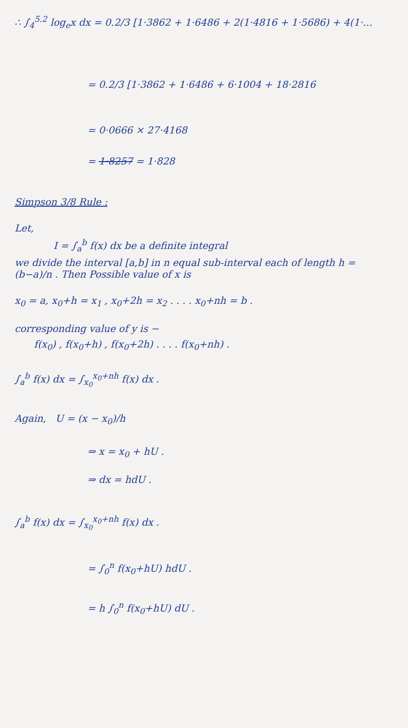∴ ∫<sub>4</sub><sup>5.2</sup> log<sub>e</sub>x dx = 0.2/3 [1·3862 + 1·6486 + 2(1·4816 + 1·5686) + 4(1·…
= 0.2/3 [1·3862 + 1·6486 + 6·1004 + 18·2816
= 0·0666 × 27·4168
= 1·8257 = 1·828
Simpson 3/8 Rule :
Let,
I = ∫<sub>a</sub><sup>b</sup> f(x) dx be a definite integral
we divide the interval [a,b] in n equal sub-interval each of length h = (b−a)/n . Then Possible value of x is
x<sub>0</sub> = a, x<sub>0</sub>+h = x<sub>1</sub> , x<sub>0</sub>+2h = x<sub>2</sub> . . . . x<sub>0</sub>+nh = b .
corresponding value of y is −
f(x<sub>0</sub>) , f(x<sub>0</sub>+h) , f(x<sub>0</sub>+2h) . . . . f(x<sub>0</sub>+nh) .
∫<sub>a</sub><sup>b</sup> f(x) dx = ∫<sub>x<sub>0</sub></sub><sup>x<sub>0</sub>+nh</sup> f(x) dx .
Again, U = (x − x<sub>0</sub>)/h
⇒ x = x<sub>0</sub> + hU .
⇒ dx = hdU .
∫<sub>a</sub><sup>b</sup> f(x) dx = ∫<sub>x<sub>0</sub></sub><sup>x<sub>0</sub>+nh</sup> f(x) dx .
= ∫<sub>0</sub><sup>n</sup> f(x<sub>0</sub>+hU) hdU .
= h ∫<sub>0</sub><sup>n</sup> f(x<sub>0</sub>+hU) dU .